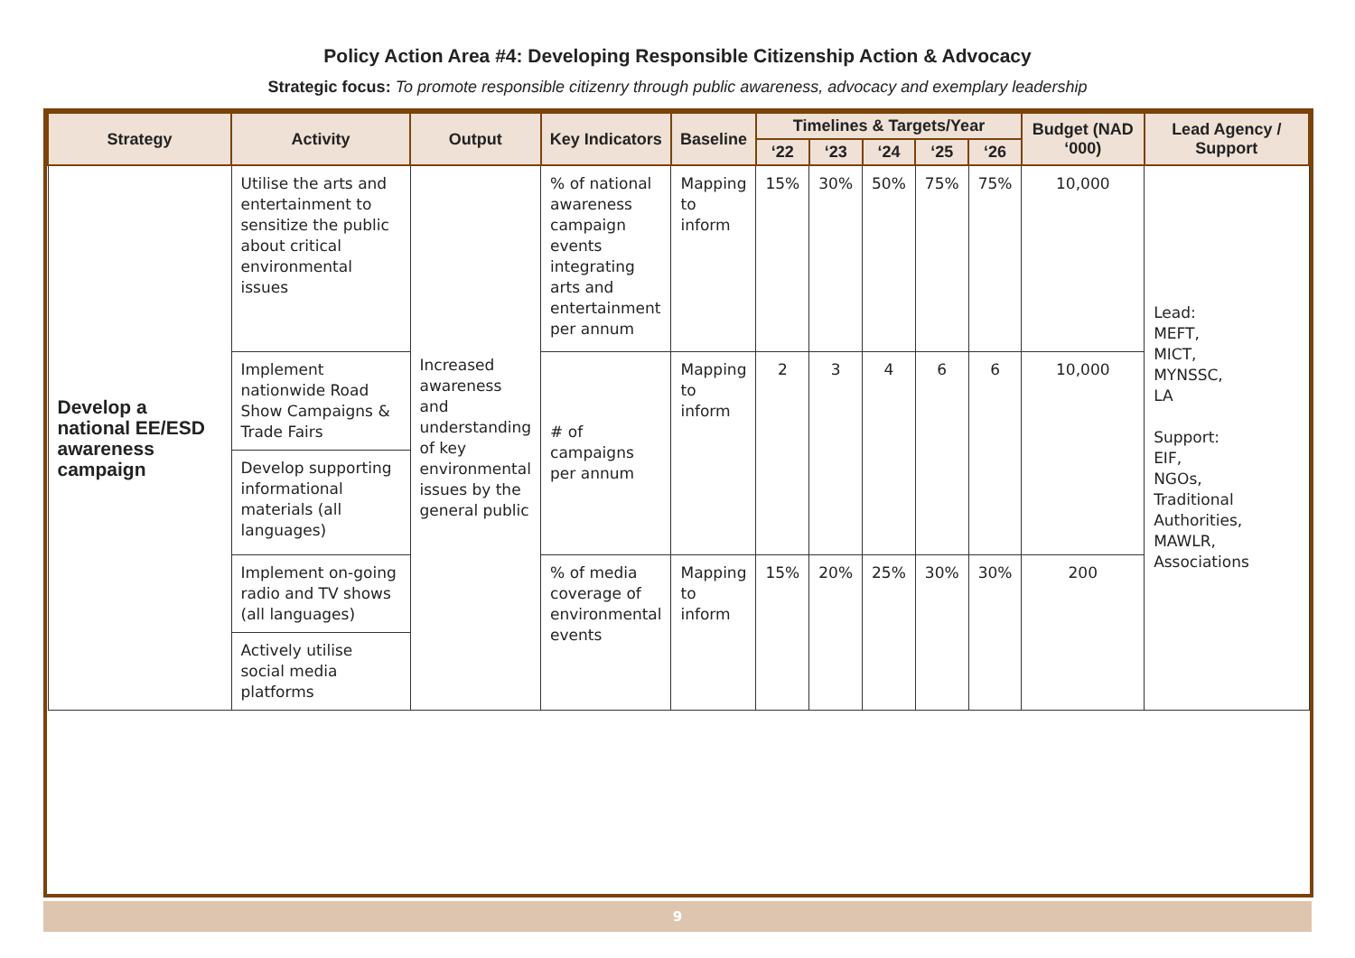Policy Action Area #4: Developing Responsible Citizenship Action & Advocacy
Strategic focus: To promote responsible citizenry through public awareness, advocacy and exemplary leadership
| Strategy | Activity | Output | Key Indicators | Baseline | Timelines & Targets/Year | | | | | Budget (NAD ‘000) | Lead Agency / Support |
| --- | --- | --- | --- | --- | --- | --- | --- | --- | --- | --- | --- |
| | | | | | ‘22 | ‘23 | ‘24 | ‘25 | ‘26 | | |
| Develop a national EE/ESD awareness campaign | Utilise the arts and entertainment to sensitize the public about critical environmental issues | Increased awareness and understanding of key environmental issues by the general public | % of national awareness campaign events integrating arts and entertainment per annum | Mapping to inform | 15% | 30% | 50% | 75% | 75% | 10,000 | Lead: MEFT, MICT, MYNSSC, LA Support: EIF, NGOs, Traditional Authorities, MAWLR, Associations |
| | Implement nationwide Road Show Campaigns & Trade Fairs | | # of campaigns per annum | Mapping to inform | 2 | 3 | 4 | 6 | 6 | 10,000 | |
| | Develop supporting informational materials (all languages) | | | | | | | | | | |
| | Implement on-going radio and TV shows (all languages) | | % of media coverage of environmental events | Mapping to inform | 15% | 20% | 25% | 30% | 30% | 200 | |
| | Actively utilise social media platforms | | | | | | | | | | |
9